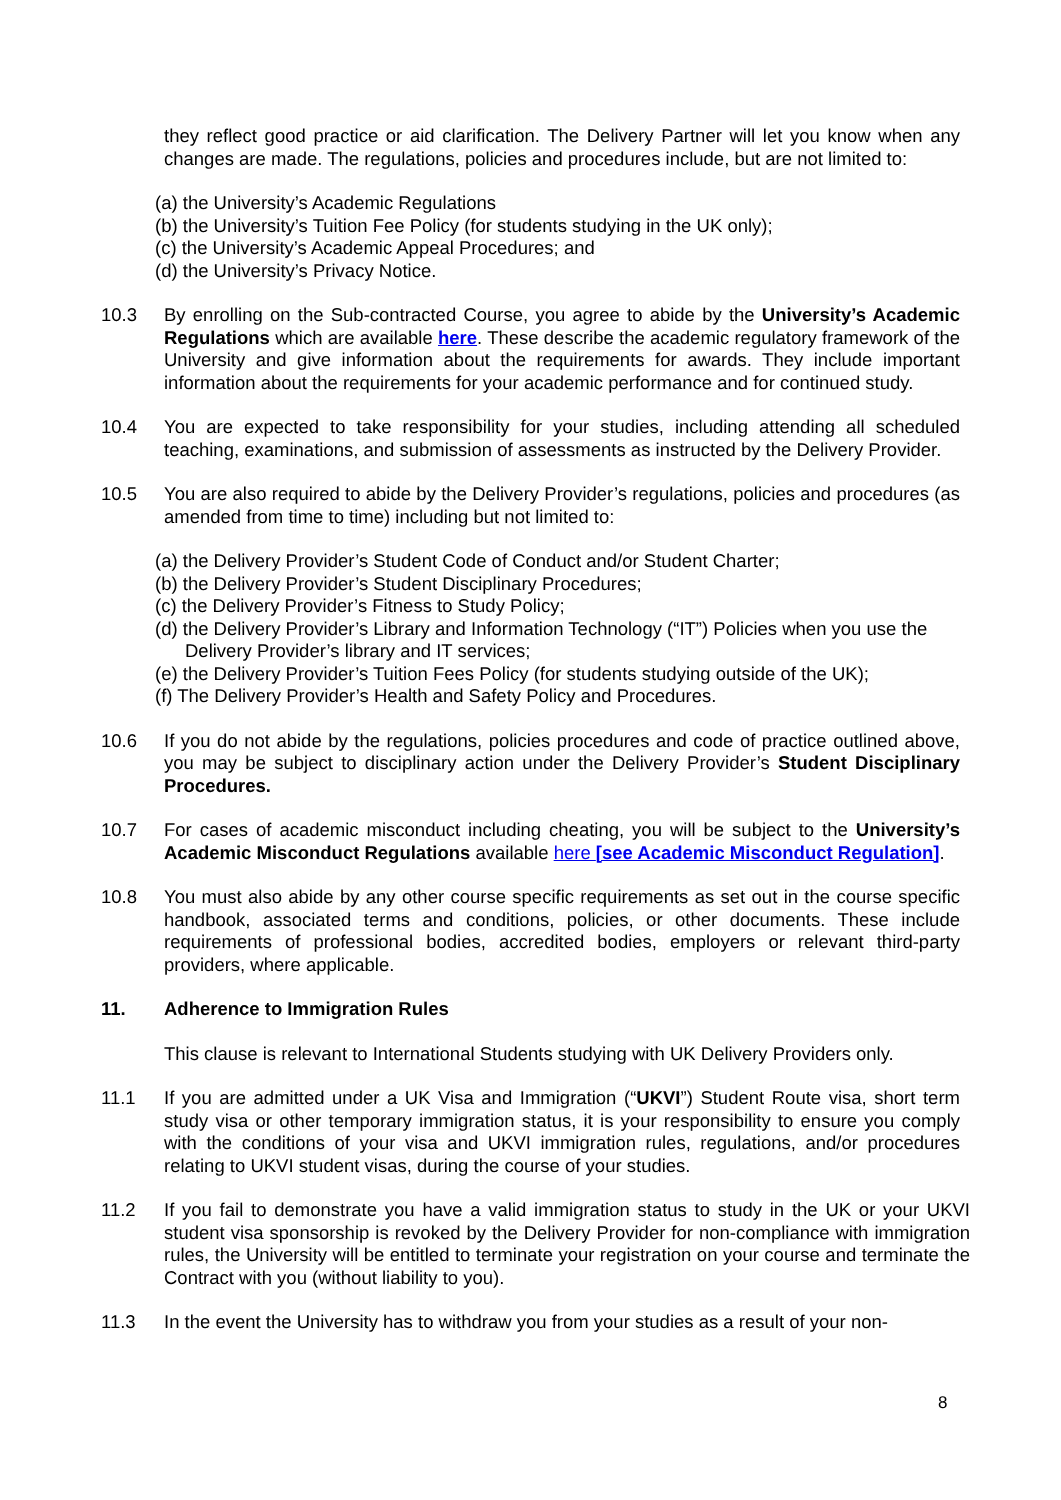they reflect good practice or aid clarification. The Delivery Partner will let you know when any changes are made. The regulations, policies and procedures include, but are not limited to:
(a) the University’s Academic Regulations
(b) the University’s Tuition Fee Policy (for students studying in the UK only);
(c) the University’s Academic Appeal Procedures; and
(d) the University’s Privacy Notice.
10.3 By enrolling on the Sub-contracted Course, you agree to abide by the University’s Academic Regulations which are available here. These describe the academic regulatory framework of the University and give information about the requirements for awards. They include important information about the requirements for your academic performance and for continued study.
10.4 You are expected to take responsibility for your studies, including attending all scheduled teaching, examinations, and submission of assessments as instructed by the Delivery Provider.
10.5 You are also required to abide by the Delivery Provider’s regulations, policies and procedures (as amended from time to time) including but not limited to:
(a) the Delivery Provider’s Student Code of Conduct and/or Student Charter;
(b) the Delivery Provider’s Student Disciplinary Procedures;
(c) the Delivery Provider’s Fitness to Study Policy;
(d) the Delivery Provider’s Library and Information Technology (“IT”) Policies when you use the Delivery Provider’s library and IT services;
(e) the Delivery Provider’s Tuition Fees Policy (for students studying outside of the UK);
(f) The Delivery Provider’s Health and Safety Policy and Procedures.
10.6 If you do not abide by the regulations, policies procedures and code of practice outlined above, you may be subject to disciplinary action under the Delivery Provider’s Student Disciplinary Procedures.
10.7 For cases of academic misconduct including cheating, you will be subject to the University’s Academic Misconduct Regulations available here [see Academic Misconduct Regulation].
10.8 You must also abide by any other course specific requirements as set out in the course specific handbook, associated terms and conditions, policies, or other documents. These include requirements of professional bodies, accredited bodies, employers or relevant third-party providers, where applicable.
11. Adherence to Immigration Rules
This clause is relevant to International Students studying with UK Delivery Providers only.
11.1 If you are admitted under a UK Visa and Immigration (“UKVI”) Student Route visa, short term study visa or other temporary immigration status, it is your responsibility to ensure you comply with the conditions of your visa and UKVI immigration rules, regulations, and/or procedures relating to UKVI student visas, during the course of your studies.
11.2 If you fail to demonstrate you have a valid immigration status to study in the UK or your UKVI student visa sponsorship is revoked by the Delivery Provider for non-compliance with immigration rules, the University will be entitled to terminate your registration on your course and terminate the Contract with you (without liability to you).
11.3 In the event the University has to withdraw you from your studies as a result of your non-
8